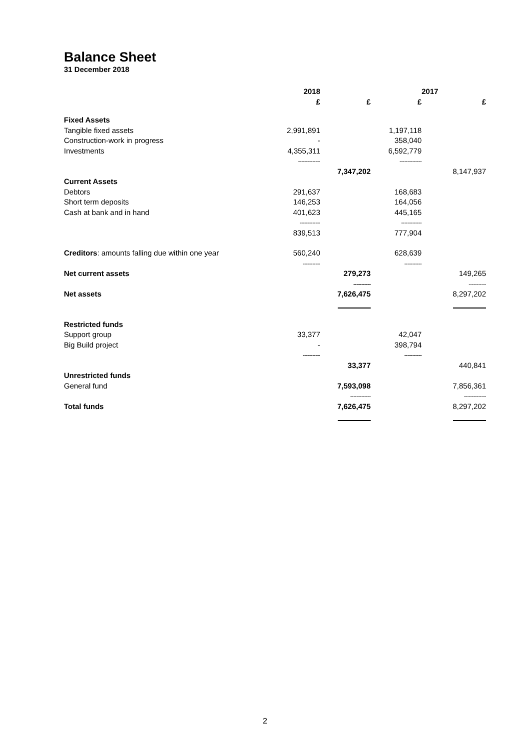Balance Sheet
31 December 2018
| | 2018 | | | 2017 |
| --- | --- | --- | --- | --- |
| | £ | £ | £ | £ |
| Fixed Assets | | | | |
| Tangible fixed assets | 2,991,891 | | 1,197,118 | |
| Construction-work in progress | - | | 358,040 | |
| Investments | 4,355,311 | | 6,592,779 | |
| | -------------- | | -------------- | |
| | | 7,347,202 | | 8,147,937 |
| Current Assets | | | | |
| Debtors | 291,637 | | 168,683 | |
| Short term deposits | 146,253 | | 164,056 | |
| Cash at bank and in hand | 401,623 | | 445,165 | |
| | ------------- | | ------------- | |
| | 839,513 | | 777,904 | |
| Creditors : amounts falling due within one year | 560,240 | | 628,639 | |
| | ----------- | | ----------- | |
| Net current assets | | 279,273 | | 149,265 |
| | | ----------- | | ----------- |
| Net assets | | 7,626,475 | | 8,297,202 |
| Restricted funds | | | | |
| Support group | 33,377 | | 42,047 | |
| Big Build project | - | | 398,794 | |
| | ----------- | | ----------- | |
| | | 33,377 | | 440,841 |
| Unrestricted funds | | | | |
| General fund | | 7,593,098 | | 7,856,361 |
| | | ------------- | | -------------- |
| Total funds | | 7,626,475 | | 8,297,202 |
2